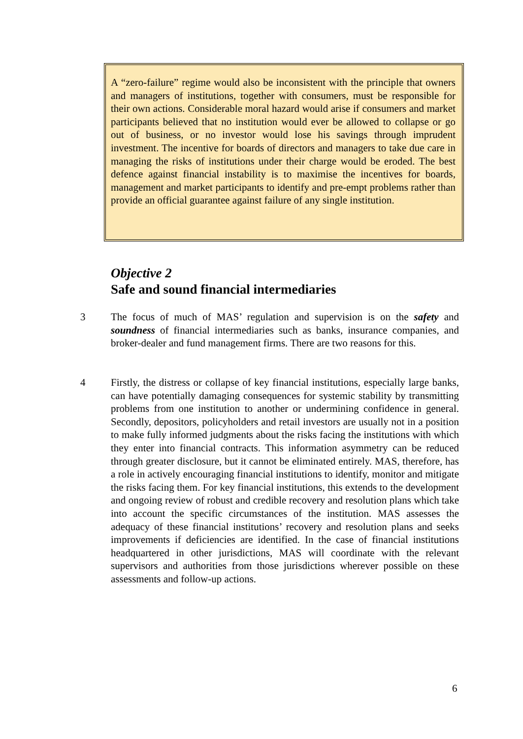A “zero-failure” regime would also be inconsistent with the principle that owners and managers of institutions, together with consumers, must be responsible for their own actions. Considerable moral hazard would arise if consumers and market participants believed that no institution would ever be allowed to collapse or go out of business, or no investor would lose his savings through imprudent investment. The incentive for boards of directors and managers to take due care in managing the risks of institutions under their charge would be eroded. The best defence against financial instability is to maximise the incentives for boards, management and market participants to identify and pre-empt problems rather than provide an official guarantee against failure of any single institution.
Objective 2
Safe and sound financial intermediaries
3
The focus of much of MAS’ regulation and supervision is on the safety and soundness of financial intermediaries such as banks, insurance companies, and broker-dealer and fund management firms. There are two reasons for this.
4
Firstly, the distress or collapse of key financial institutions, especially large banks, can have potentially damaging consequences for systemic stability by transmitting problems from one institution to another or undermining confidence in general. Secondly, depositors, policyholders and retail investors are usually not in a position to make fully informed judgments about the risks facing the institutions with which they enter into financial contracts. This information asymmetry can be reduced through greater disclosure, but it cannot be eliminated entirely. MAS, therefore, has a role in actively encouraging financial institutions to identify, monitor and mitigate the risks facing them. For key financial institutions, this extends to the development and ongoing review of robust and credible recovery and resolution plans which take into account the specific circumstances of the institution. MAS assesses the adequacy of these financial institutions’ recovery and resolution plans and seeks improvements if deficiencies are identified. In the case of financial institutions headquartered in other jurisdictions, MAS will coordinate with the relevant supervisors and authorities from those jurisdictions wherever possible on these assessments and follow-up actions.
6